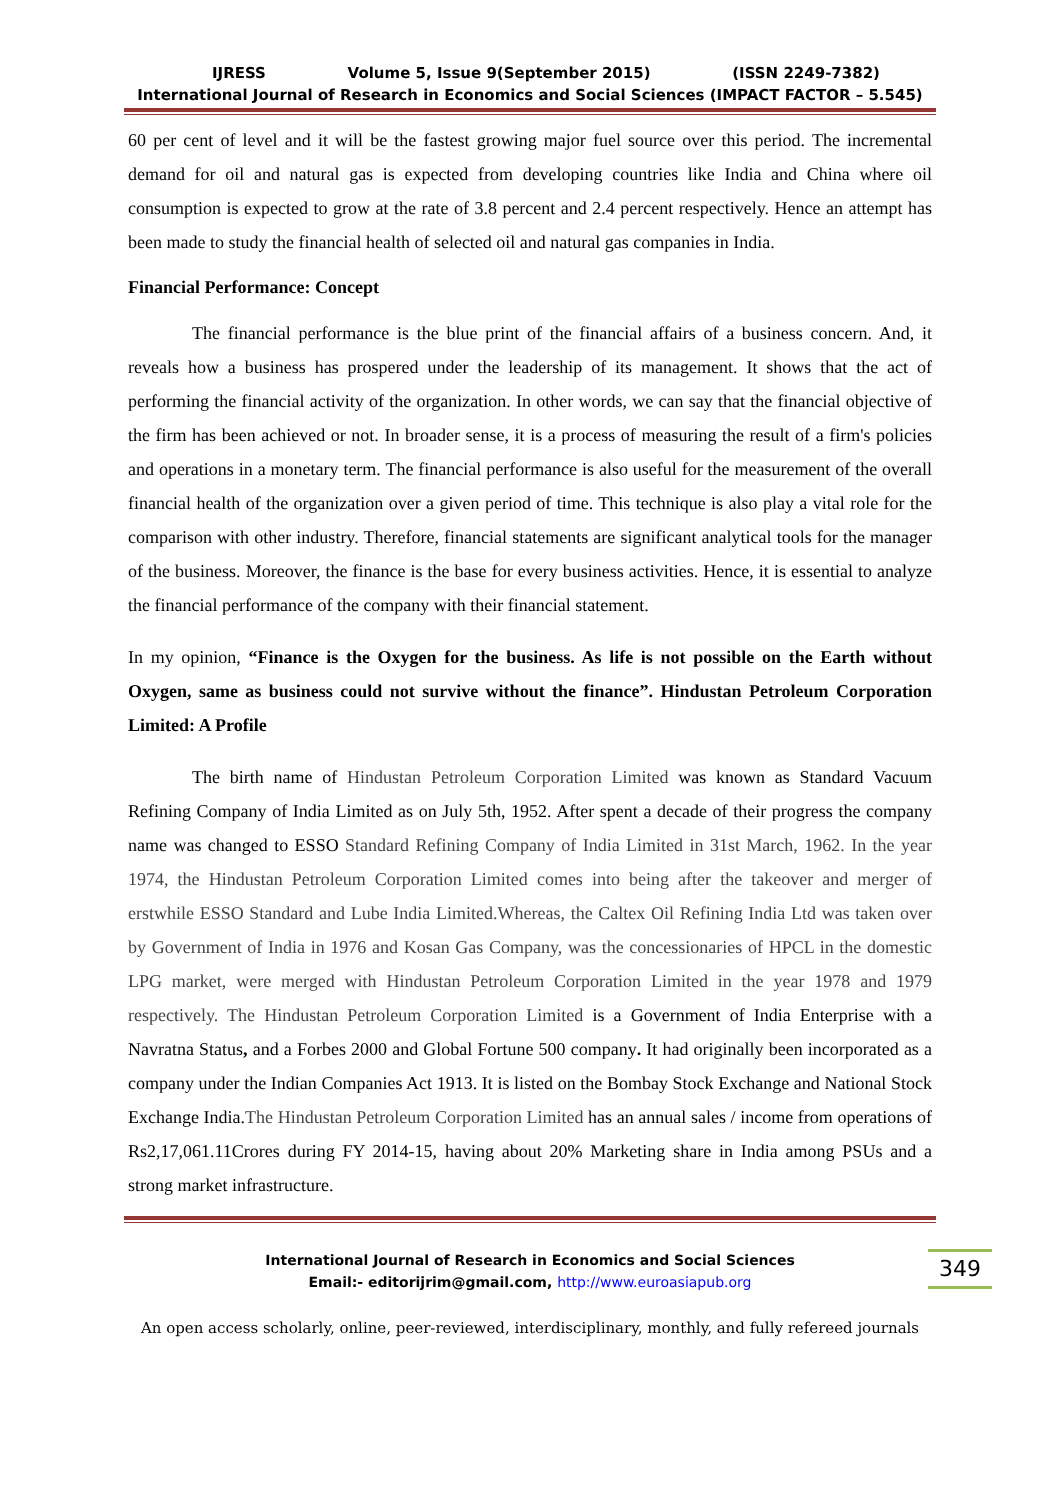IJRESS Volume 5, Issue 9(September 2015) (ISSN 2249-7382)
International Journal of Research in Economics and Social Sciences (IMPACT FACTOR – 5.545)
60 per cent of level and it will be the fastest growing major fuel source over this period. The incremental demand for oil and natural gas is expected from developing countries like India and China where oil consumption is expected to grow at the rate of 3.8 percent and 2.4 percent respectively. Hence an attempt has been made to study the financial health of selected oil and natural gas companies in India.
Financial Performance: Concept
The financial performance is the blue print of the financial affairs of a business concern. And, it reveals how a business has prospered under the leadership of its management. It shows that the act of performing the financial activity of the organization. In other words, we can say that the financial objective of the firm has been achieved or not. In broader sense, it is a process of measuring the result of a firm's policies and operations in a monetary term. The financial performance is also useful for the measurement of the overall financial health of the organization over a given period of time. This technique is also play a vital role for the comparison with other industry. Therefore, financial statements are significant analytical tools for the manager of the business. Moreover, the finance is the base for every business activities. Hence, it is essential to analyze the financial performance of the company with their financial statement.
In my opinion, “Finance is the Oxygen for the business. As life is not possible on the Earth without Oxygen, same as business could not survive without the finance”. Hindustan Petroleum Corporation Limited: A Profile
The birth name of Hindustan Petroleum Corporation Limited was known as Standard Vacuum Refining Company of India Limited as on July 5th, 1952. After spent a decade of their progress the company name was changed to ESSO Standard Refining Company of India Limited in 31st March, 1962. In the year 1974, the Hindustan Petroleum Corporation Limited comes into being after the takeover and merger of erstwhile ESSO Standard and Lube India Limited.Whereas, the Caltex Oil Refining India Ltd was taken over by Government of India in 1976 and Kosan Gas Company, was the concessionaries of HPCL in the domestic LPG market, were merged with Hindustan Petroleum Corporation Limited in the year 1978 and 1979 respectively. The Hindustan Petroleum Corporation Limited is a Government of India Enterprise with a Navratna Status, and a Forbes 2000 and Global Fortune 500 company. It had originally been incorporated as a company under the Indian Companies Act 1913. It is listed on the Bombay Stock Exchange and National Stock Exchange India.The Hindustan Petroleum Corporation Limited has an annual sales / income from operations of Rs2,17,061.11Crores during FY 2014-15, having about 20% Marketing share in India among PSUs and a strong market infrastructure.
International Journal of Research in Economics and Social Sciences
Email:- editorijrim@gmail.com, http://www.euroasiapub.org
349
An open access scholarly, online, peer-reviewed, interdisciplinary, monthly, and fully refereed journals